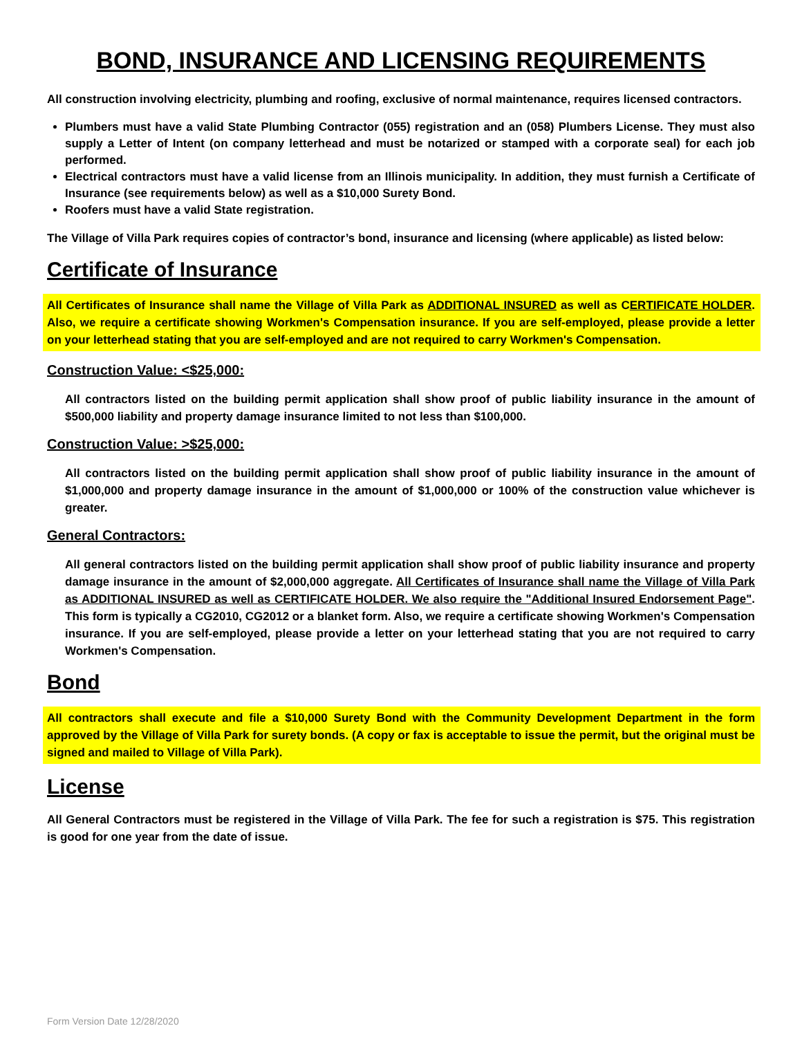BOND, INSURANCE AND LICENSING REQUIREMENTS
All construction involving electricity, plumbing and roofing, exclusive of normal maintenance, requires licensed contractors.
Plumbers must have a valid State Plumbing Contractor (055) registration and an (058) Plumbers License. They must also supply a Letter of Intent (on company letterhead and must be notarized or stamped with a corporate seal) for each job performed.
Electrical contractors must have a valid license from an Illinois municipality. In addition, they must furnish a Certificate of Insurance (see requirements below) as well as a $10,000 Surety Bond.
Roofers must have a valid State registration.
The Village of Villa Park requires copies of contractor’s bond, insurance and licensing (where applicable) as listed below:
Certificate of Insurance
All Certificates of Insurance shall name the Village of Villa Park as ADDITIONAL INSURED as well as CERTIFICATE HOLDER. Also, we require a certificate showing Workmen's Compensation insurance. If you are self-employed, please provide a letter on your letterhead stating that you are self-employed and are not required to carry Workmen's Compensation.
Construction Value: <$25,000:
All contractors listed on the building permit application shall show proof of public liability insurance in the amount of $500,000 liability and property damage insurance limited to not less than $100,000.
Construction Value: >$25,000:
All contractors listed on the building permit application shall show proof of public liability insurance in the amount of $1,000,000 and property damage insurance in the amount of $1,000,000 or 100% of the construction value whichever is greater.
General Contractors:
All general contractors listed on the building permit application shall show proof of public liability insurance and property damage insurance in the amount of $2,000,000 aggregate. All Certificates of Insurance shall name the Village of Villa Park as ADDITIONAL INSURED as well as CERTIFICATE HOLDER. We also require the "Additional Insured Endorsement Page". This form is typically a CG2010, CG2012 or a blanket form. Also, we require a certificate showing Workmen's Compensation insurance. If you are self-employed, please provide a letter on your letterhead stating that you are not required to carry Workmen's Compensation.
Bond
All contractors shall execute and file a $10,000 Surety Bond with the Community Development Department in the form approved by the Village of Villa Park for surety bonds. (A copy or fax is acceptable to issue the permit, but the original must be signed and mailed to Village of Villa Park).
License
All General Contractors must be registered in the Village of Villa Park. The fee for such a registration is $75. This registration is good for one year from the date of issue.
Form Version Date 12/28/2020